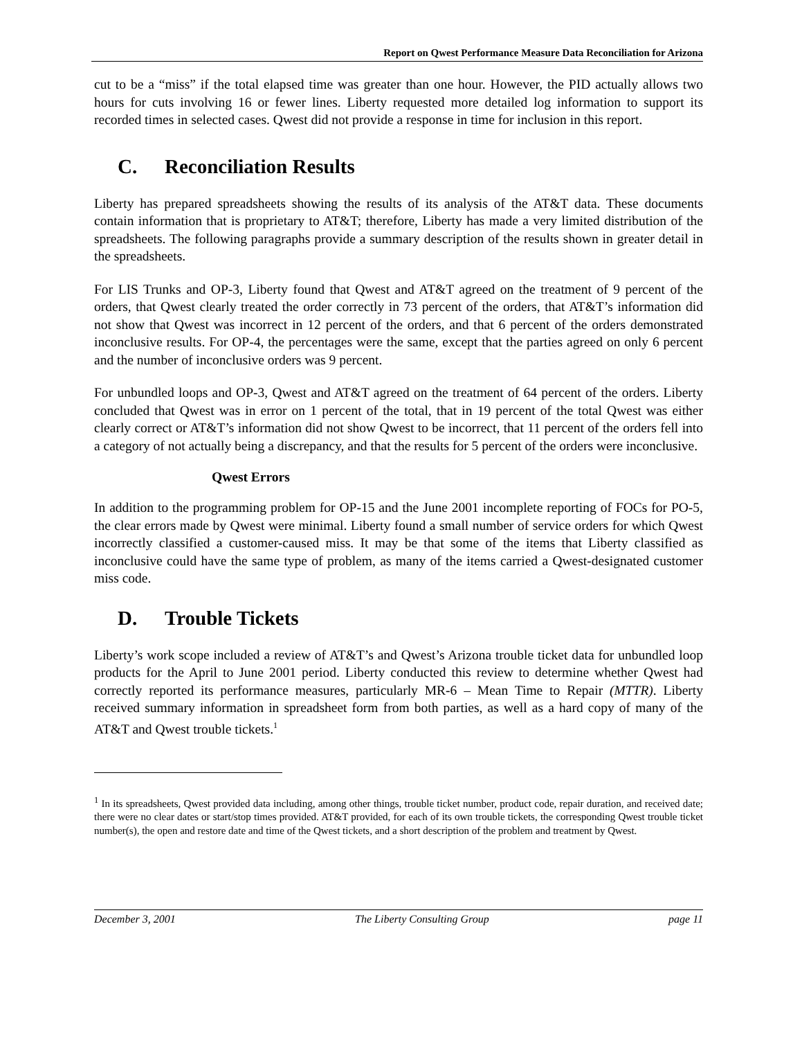Report on Qwest Performance Measure Data Reconciliation for Arizona
cut to be a “miss” if the total elapsed time was greater than one hour. However, the PID actually allows two hours for cuts involving 16 or fewer lines. Liberty requested more detailed log information to support its recorded times in selected cases. Qwest did not provide a response in time for inclusion in this report.
C. Reconciliation Results
Liberty has prepared spreadsheets showing the results of its analysis of the AT&T data. These documents contain information that is proprietary to AT&T; therefore, Liberty has made a very limited distribution of the spreadsheets. The following paragraphs provide a summary description of the results shown in greater detail in the spreadsheets.
For LIS Trunks and OP-3, Liberty found that Qwest and AT&T agreed on the treatment of 9 percent of the orders, that Qwest clearly treated the order correctly in 73 percent of the orders, that AT&T’s information did not show that Qwest was incorrect in 12 percent of the orders, and that 6 percent of the orders demonstrated inconclusive results. For OP-4, the percentages were the same, except that the parties agreed on only 6 percent and the number of inconclusive orders was 9 percent.
For unbundled loops and OP-3, Qwest and AT&T agreed on the treatment of 64 percent of the orders. Liberty concluded that Qwest was in error on 1 percent of the total, that in 19 percent of the total Qwest was either clearly correct or AT&T’s information did not show Qwest to be incorrect, that 11 percent of the orders fell into a category of not actually being a discrepancy, and that the results for 5 percent of the orders were inconclusive.
Qwest Errors
In addition to the programming problem for OP-15 and the June 2001 incomplete reporting of FOCs for PO-5, the clear errors made by Qwest were minimal. Liberty found a small number of service orders for which Qwest incorrectly classified a customer-caused miss. It may be that some of the items that Liberty classified as inconclusive could have the same type of problem, as many of the items carried a Qwest-designated customer miss code.
D. Trouble Tickets
Liberty’s work scope included a review of AT&T’s and Qwest’s Arizona trouble ticket data for unbundled loop products for the April to June 2001 period. Liberty conducted this review to determine whether Qwest had correctly reported its performance measures, particularly MR-6 – Mean Time to Repair (MTTR). Liberty received summary information in spreadsheet form from both parties, as well as a hard copy of many of the AT&T and Qwest trouble tickets.<sup>1</sup>
<sup>1</sup> In its spreadsheets, Qwest provided data including, among other things, trouble ticket number, product code, repair duration, and received date; there were no clear dates or start/stop times provided. AT&T provided, for each of its own trouble tickets, the corresponding Qwest trouble ticket number(s), the open and restore date and time of the Qwest tickets, and a short description of the problem and treatment by Qwest.
December 3, 2001 The Liberty Consulting Group page 11